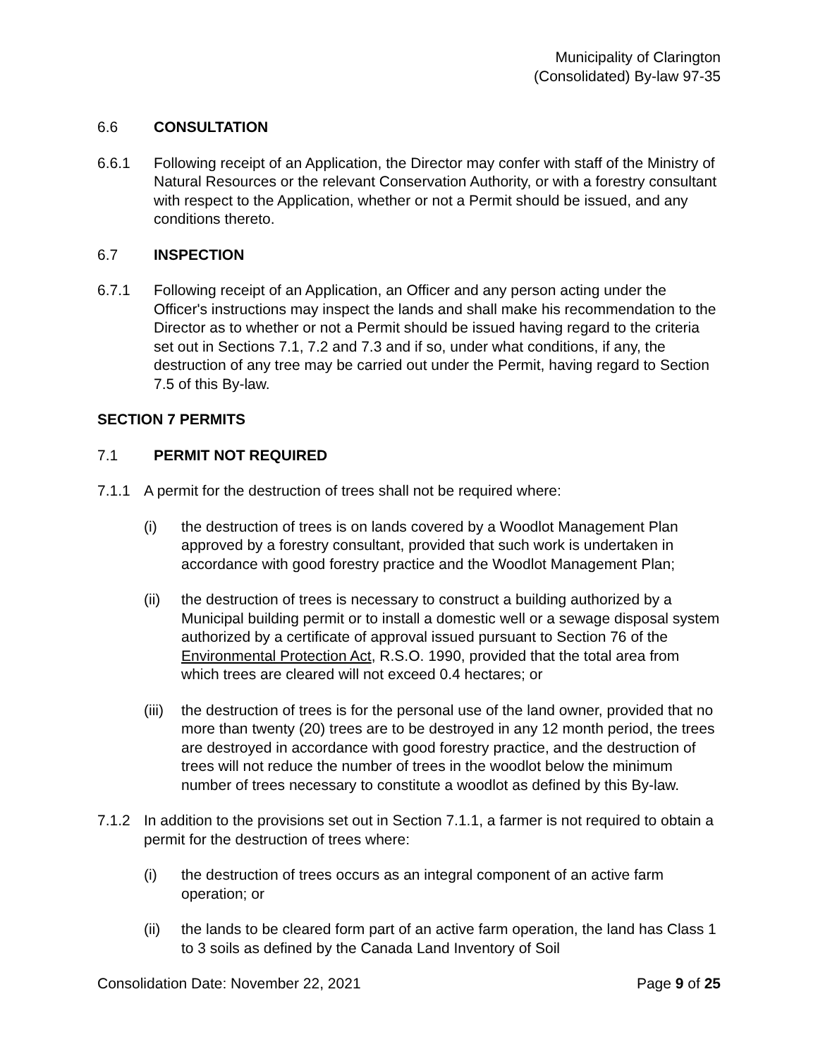Municipality of Clarington
(Consolidated) By-law 97-35
6.6 CONSULTATION
6.6.1 Following receipt of an Application, the Director may confer with staff of the Ministry of Natural Resources or the relevant Conservation Authority, or with a forestry consultant with respect to the Application, whether or not a Permit should be issued, and any conditions thereto.
6.7 INSPECTION
6.7.1 Following receipt of an Application, an Officer and any person acting under the Officer's instructions may inspect the lands and shall make his recommendation to the Director as to whether or not a Permit should be issued having regard to the criteria set out in Sections 7.1, 7.2 and 7.3 and if so, under what conditions, if any, the destruction of any tree may be carried out under the Permit, having regard to Section 7.5 of this By-law.
SECTION 7 PERMITS
7.1 PERMIT NOT REQUIRED
7.1.1 A permit for the destruction of trees shall not be required where:
(i) the destruction of trees is on lands covered by a Woodlot Management Plan approved by a forestry consultant, provided that such work is undertaken in accordance with good forestry practice and the Woodlot Management Plan;
(ii) the destruction of trees is necessary to construct a building authorized by a Municipal building permit or to install a domestic well or a sewage disposal system authorized by a certificate of approval issued pursuant to Section 76 of the Environmental Protection Act, R.S.O. 1990, provided that the total area from which trees are cleared will not exceed 0.4 hectares; or
(iii)
the destruction of trees is for the personal use of the land owner, provided that no more than twenty (20) trees are to be destroyed in any 12 month period, the trees are destroyed in accordance with good forestry practice, and the destruction of trees will not reduce the number of trees in the woodlot below the minimum number of trees necessary to constitute a woodlot as defined by this By-law.
7.1.2 In addition to the provisions set out in Section 7.1.1, a farmer is not required to obtain a permit for the destruction of trees where:
(i) the destruction of trees occurs as an integral component of an active farm operation; or
(ii) the lands to be cleared form part of an active farm operation, the land has Class 1 to 3 soils as defined by the Canada Land Inventory of Soil
Consolidation Date: November 22, 2021 Page 9 of 25